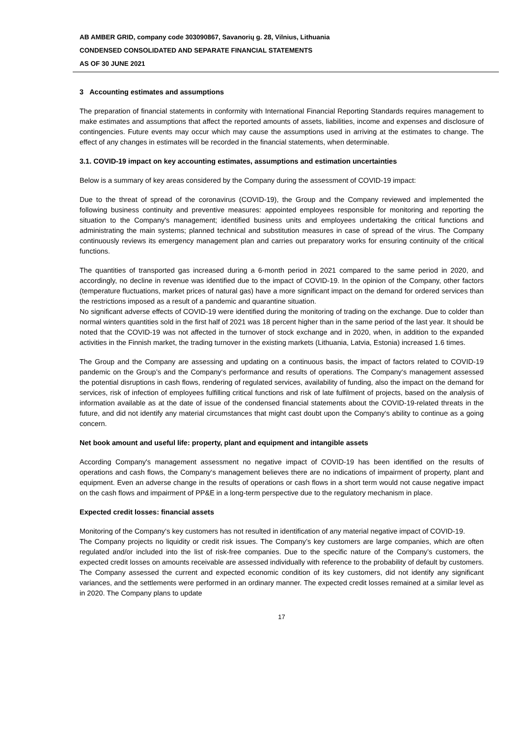AB AMBER GRID, company code 303090867, Savanorių g. 28, Vilnius, Lithuania
CONDENSED CONSOLIDATED AND SEPARATE FINANCIAL STATEMENTS
AS OF 30 JUNE 2021
3 Accounting estimates and assumptions
The preparation of financial statements in conformity with International Financial Reporting Standards requires management to make estimates and assumptions that affect the reported amounts of assets, liabilities, income and expenses and disclosure of contingencies. Future events may occur which may cause the assumptions used in arriving at the estimates to change. The effect of any changes in estimates will be recorded in the financial statements, when determinable.
3.1. COVID-19 impact on key accounting estimates, assumptions and estimation uncertainties
Below is a summary of key areas considered by the Company during the assessment of COVID-19 impact:
Due to the threat of spread of the coronavirus (COVID-19), the Group and the Company reviewed and implemented the following business continuity and preventive measures: appointed employees responsible for monitoring and reporting the situation to the Company's management; identified business units and employees undertaking the critical functions and administrating the main systems; planned technical and substitution measures in case of spread of the virus. The Company continuously reviews its emergency management plan and carries out preparatory works for ensuring continuity of the critical functions.
The quantities of transported gas increased during a 6-month period in 2021 compared to the same period in 2020, and accordingly, no decline in revenue was identified due to the impact of COVID-19. In the opinion of the Company, other factors (temperature fluctuations, market prices of natural gas) have a more significant impact on the demand for ordered services than the restrictions imposed as a result of a pandemic and quarantine situation.
No significant adverse effects of COVID-19 were identified during the monitoring of trading on the exchange. Due to colder than normal winters quantities sold in the first half of 2021 was 18 percent higher than in the same period of the last year. It should be noted that the COVID-19 was not affected in the turnover of stock exchange and in 2020, when, in addition to the expanded activities in the Finnish market, the trading turnover in the existing markets (Lithuania, Latvia, Estonia) increased 1.6 times.
The Group and the Company are assessing and updating on a continuous basis, the impact of factors related to COVID-19 pandemic on the Group’s and the Company‘s performance and results of operations. The Company‘s management assessed the potential disruptions in cash flows, rendering of regulated services, availability of funding, also the impact on the demand for services, risk of infection of employees fulfilling critical functions and risk of late fulfilment of projects, based on the analysis of information available as at the date of issue of the condensed financial statements about the COVID-19-related threats in the future, and did not identify any material circumstances that might cast doubt upon the Company‘s ability to continue as a going concern.
Net book amount and useful life: property, plant and equipment and intangible assets
According Company's management assessment no negative impact of COVID-19 has been identified on the results of operations and cash flows, the Company‘s management believes there are no indications of impairment of property, plant and equipment. Even an adverse change in the results of operations or cash flows in a short term would not cause negative impact on the cash flows and impairment of PP&E in a long-term perspective due to the regulatory mechanism in place.
Expected credit losses: financial assets
Monitoring of the Company‘s key customers has not resulted in identification of any material negative impact of COVID-19.
The Company projects no liquidity or credit risk issues. The Company’s key customers are large companies, which are often regulated and/or included into the list of risk-free companies. Due to the specific nature of the Company’s customers, the expected credit losses on amounts receivable are assessed individually with reference to the probability of default by customers. The Company assessed the current and expected economic condition of its key customers, did not identify any significant variances, and the settlements were performed in an ordinary manner. The expected credit losses remained at a similar level as in 2020. The Company plans to update
17